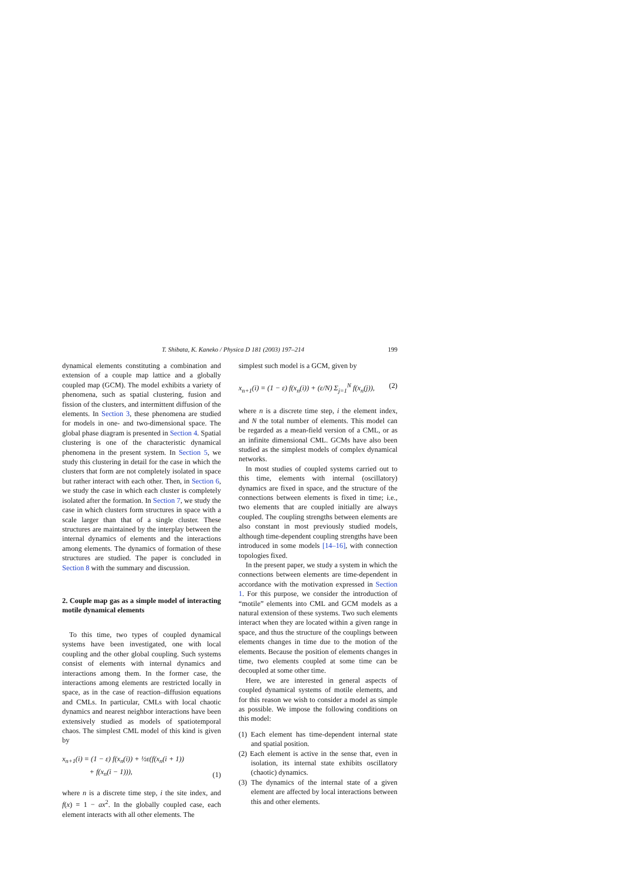T. Shibata, K. Kaneko / Physica D 181 (2003) 197–214 199
dynamical elements constituting a combination and extension of a couple map lattice and a globally coupled map (GCM). The model exhibits a variety of phenomena, such as spatial clustering, fusion and fission of the clusters, and intermittent diffusion of the elements. In Section 3, these phenomena are studied for models in one- and two-dimensional space. The global phase diagram is presented in Section 4. Spatial clustering is one of the characteristic dynamical phenomena in the present system. In Section 5, we study this clustering in detail for the case in which the clusters that form are not completely isolated in space but rather interact with each other. Then, in Section 6, we study the case in which each cluster is completely isolated after the formation. In Section 7, we study the case in which clusters form structures in space with a scale larger than that of a single cluster. These structures are maintained by the interplay between the internal dynamics of elements and the interactions among elements. The dynamics of formation of these structures are studied. The paper is concluded in Section 8 with the summary and discussion.
2. Couple map gas as a simple model of interacting motile dynamical elements
To this time, two types of coupled dynamical systems have been investigated, one with local coupling and the other global coupling. Such systems consist of elements with internal dynamics and interactions among them. In the former case, the interactions among elements are restricted locally in space, as in the case of reaction–diffusion equations and CMLs. In particular, CMLs with local chaotic dynamics and nearest neighbor interactions have been extensively studied as models of spatiotemporal chaos. The simplest CML model of this kind is given by
x<sub>n+1</sub>(i) = (1 − ε) f(x<sub>n</sub>(i)) + ½ε(f(x<sub>n</sub>(i + 1))
+ f(x<sub>n</sub>(i − 1))), (1)
where n is a discrete time step, i the site index, and f(x) = 1 − ax<sup>2</sup>. In the globally coupled case, each element interacts with all other elements. The
simplest such model is a GCM, given by
x<sub>n+1</sub>(i) = (1 − ε) f(x<sub>n</sub>(i)) + (ε/N) Σ<sub>j=1</sub><sup>N</sup> f(x<sub>n</sub>(j)), (2)
where n is a discrete time step, i the element index, and N the total number of elements. This model can be regarded as a mean-field version of a CML, or as an infinite dimensional CML. GCMs have also been studied as the simplest models of complex dynamical networks.
In most studies of coupled systems carried out to this time, elements with internal (oscillatory) dynamics are fixed in space, and the structure of the connections between elements is fixed in time; i.e., two elements that are coupled initially are always coupled. The coupling strengths between elements are also constant in most previously studied models, although time-dependent coupling strengths have been introduced in some models [14–16], with connection topologies fixed.
In the present paper, we study a system in which the connections between elements are time-dependent in accordance with the motivation expressed in Section 1. For this purpose, we consider the introduction of “motile” elements into CML and GCM models as a natural extension of these systems. Two such elements interact when they are located within a given range in space, and thus the structure of the couplings between elements changes in time due to the motion of the elements. Because the position of elements changes in time, two elements coupled at some time can be decoupled at some other time.
Here, we are interested in general aspects of coupled dynamical systems of motile elements, and for this reason we wish to consider a model as simple as possible. We impose the following conditions on this model:
(1) Each element has time-dependent internal state and spatial position.
(2) Each element is active in the sense that, even in isolation, its internal state exhibits oscillatory (chaotic) dynamics.
(3) The dynamics of the internal state of a given element are affected by local interactions between this and other elements.